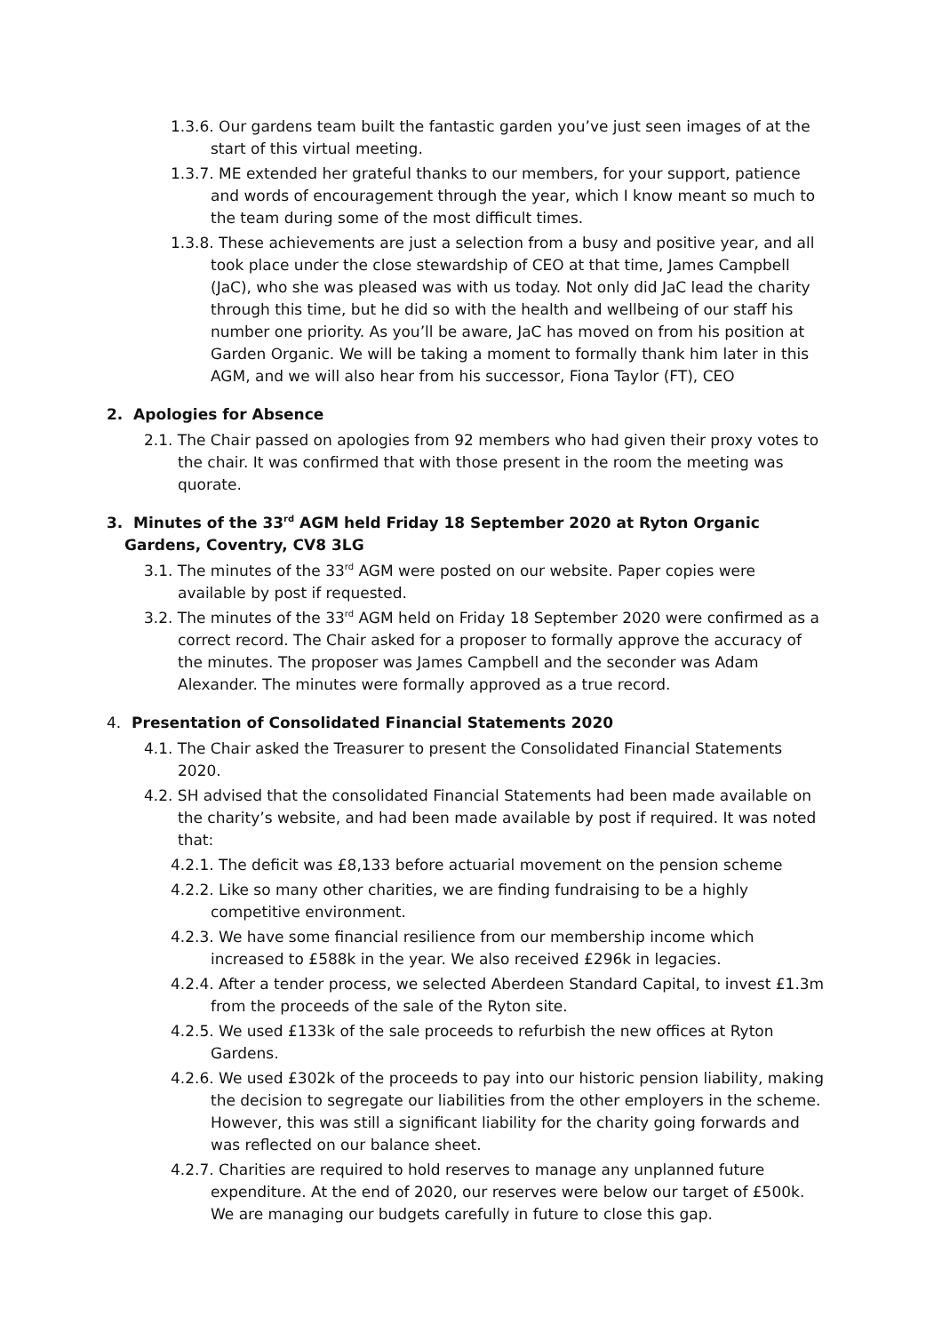1.3.6. Our gardens team built the fantastic garden you’ve just seen images of at the start of this virtual meeting.
1.3.7. ME extended her grateful thanks to our members, for your support, patience and words of encouragement through the year, which I know meant so much to the team during some of the most difficult times.
1.3.8. These achievements are just a selection from a busy and positive year, and all took place under the close stewardship of CEO at that time, James Campbell (JaC), who she was pleased was with us today. Not only did JaC lead the charity through this time, but he did so with the health and wellbeing of our staff his number one priority. As you’ll be aware, JaC has moved on from his position at Garden Organic. We will be taking a moment to formally thank him later in this AGM, and we will also hear from his successor, Fiona Taylor (FT), CEO
2. Apologies for Absence
2.1. The Chair passed on apologies from 92 members who had given their proxy votes to the chair. It was confirmed that with those present in the room the meeting was quorate.
3. Minutes of the 33<sup>rd</sup> AGM held Friday 18 September 2020 at Ryton Organic Gardens, Coventry, CV8 3LG
3.1. The minutes of the 33<sup>rd</sup> AGM were posted on our website. Paper copies were available by post if requested.
3.2. The minutes of the 33<sup>rd</sup> AGM held on Friday 18 September 2020 were confirmed as a correct record. The Chair asked for a proposer to formally approve the accuracy of the minutes. The proposer was James Campbell and the seconder was Adam Alexander. The minutes were formally approved as a true record.
4. Presentation of Consolidated Financial Statements 2020
4.1. The Chair asked the Treasurer to present the Consolidated Financial Statements 2020.
4.2. SH advised that the consolidated Financial Statements had been made available on the charity’s website, and had been made available by post if required. It was noted that:
4.2.1. The deficit was £8,133 before actuarial movement on the pension scheme
4.2.2. Like so many other charities, we are finding fundraising to be a highly competitive environment.
4.2.3. We have some financial resilience from our membership income which increased to £588k in the year. We also received £296k in legacies.
4.2.4. After a tender process, we selected Aberdeen Standard Capital, to invest £1.3m from the proceeds of the sale of the Ryton site.
4.2.5. We used £133k of the sale proceeds to refurbish the new offices at Ryton Gardens.
4.2.6. We used £302k of the proceeds to pay into our historic pension liability, making the decision to segregate our liabilities from the other employers in the scheme. However, this was still a significant liability for the charity going forwards and was reflected on our balance sheet.
4.2.7. Charities are required to hold reserves to manage any unplanned future expenditure. At the end of 2020, our reserves were below our target of £500k. We are managing our budgets carefully in future to close this gap.